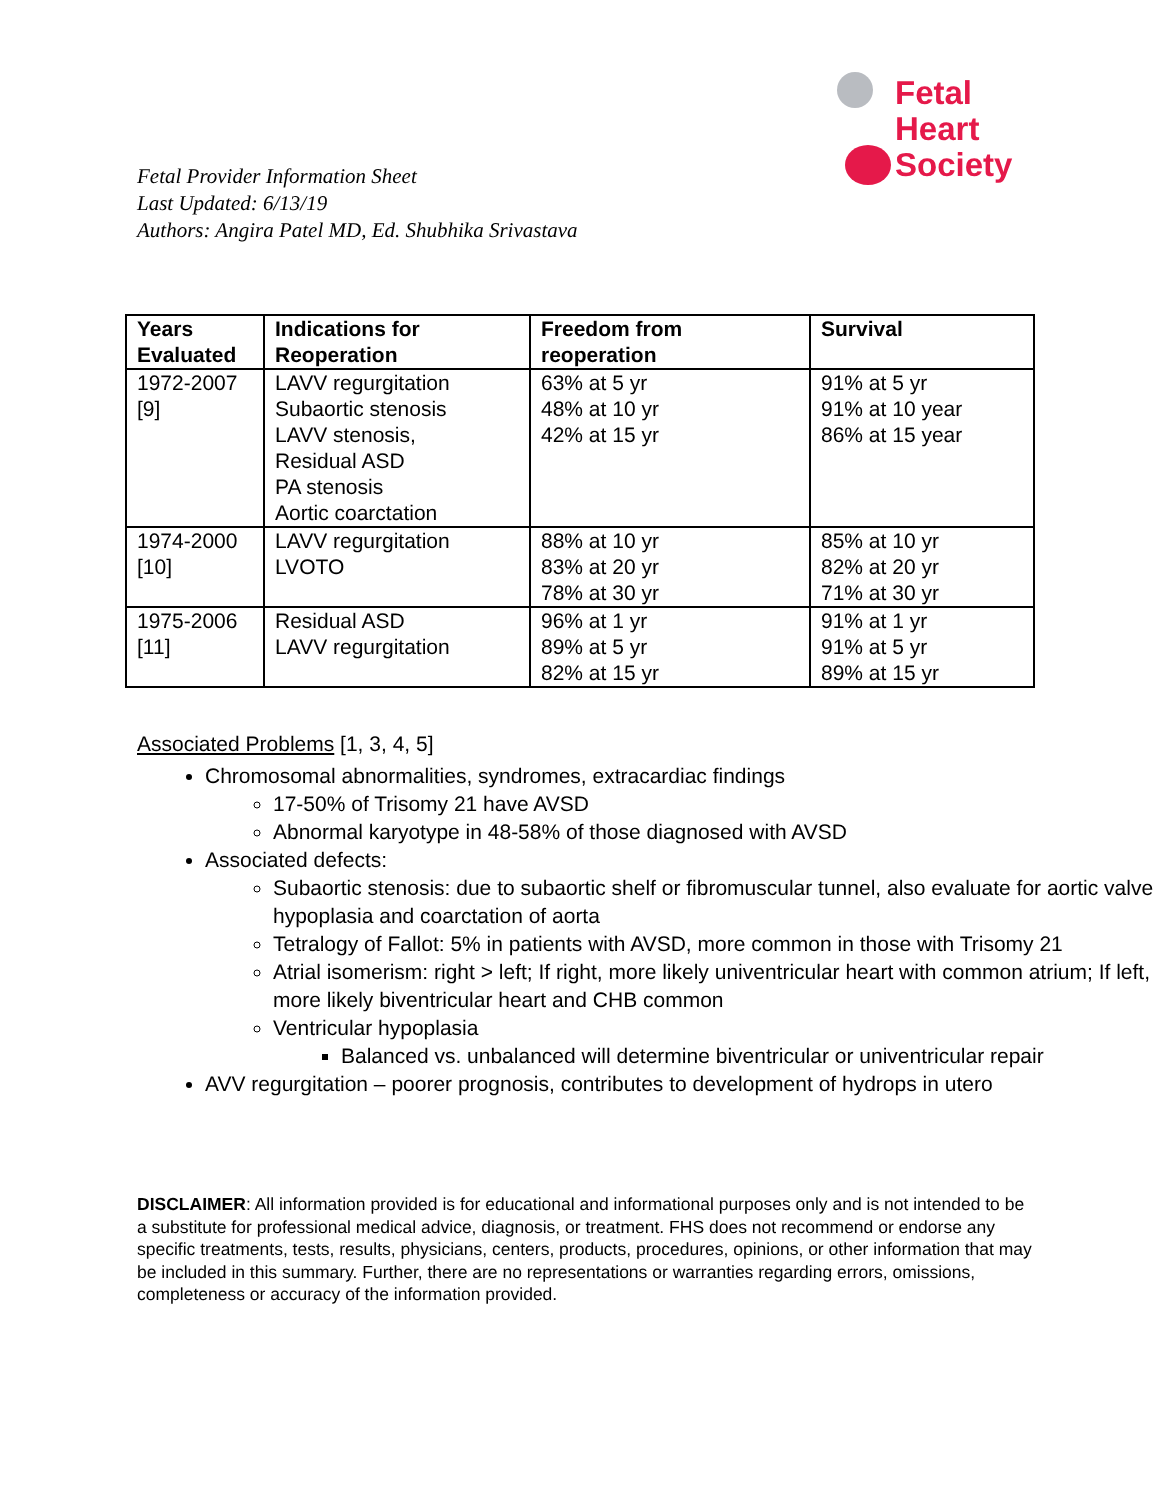Fetal
Heart
Society
Fetal Provider Information Sheet
Last Updated: 6/13/19
Authors: Angira Patel MD, Ed. Shubhika Srivastava
| Years Evaluated | Indications for Reoperation | Freedom from reoperation | Survival |
| --- | --- | --- | --- |
| 1972-2007 [9] | LAVV regurgitation Subaortic stenosis LAVV stenosis, Residual ASD PA stenosis Aortic coarctation | 63% at 5 yr 48% at 10 yr 42% at 15 yr | 91% at 5 yr 91% at 10 year 86% at 15 year |
| 1974-2000 [10] | LAVV regurgitation LVOTO | 88% at 10 yr 83% at 20 yr 78% at 30 yr | 85% at 10 yr 82% at 20 yr 71% at 30 yr |
| 1975-2006 [11] | Residual ASD LAVV regurgitation | 96% at 1 yr 89% at 5 yr 82% at 15 yr | 91% at 1 yr 91% at 5 yr 89% at 15 yr |
Associated Problems [1, 3, 4, 5]
Chromosomal abnormalities, syndromes, extracardiac findings
17-50% of Trisomy 21 have AVSD
Abnormal karyotype in 48-58% of those diagnosed with AVSD
Associated defects:
Subaortic stenosis: due to subaortic shelf or fibromuscular tunnel, also evaluate for aortic valve hypoplasia and coarctation of aorta
Tetralogy of Fallot: 5% in patients with AVSD, more common in those with Trisomy 21
Atrial isomerism: right > left; If right, more likely univentricular heart with common atrium; If left, more likely biventricular heart and CHB common
Ventricular hypoplasia
Balanced vs. unbalanced will determine biventricular or univentricular repair
AVV regurgitation – poorer prognosis, contributes to development of hydrops in utero
DISCLAIMER: All information provided is for educational and informational purposes only and is not intended to be a substitute for professional medical advice, diagnosis, or treatment. FHS does not recommend or endorse any specific treatments, tests, results, physicians, centers, products, procedures, opinions, or other information that may be included in this summary. Further, there are no representations or warranties regarding errors, omissions, completeness or accuracy of the information provided.